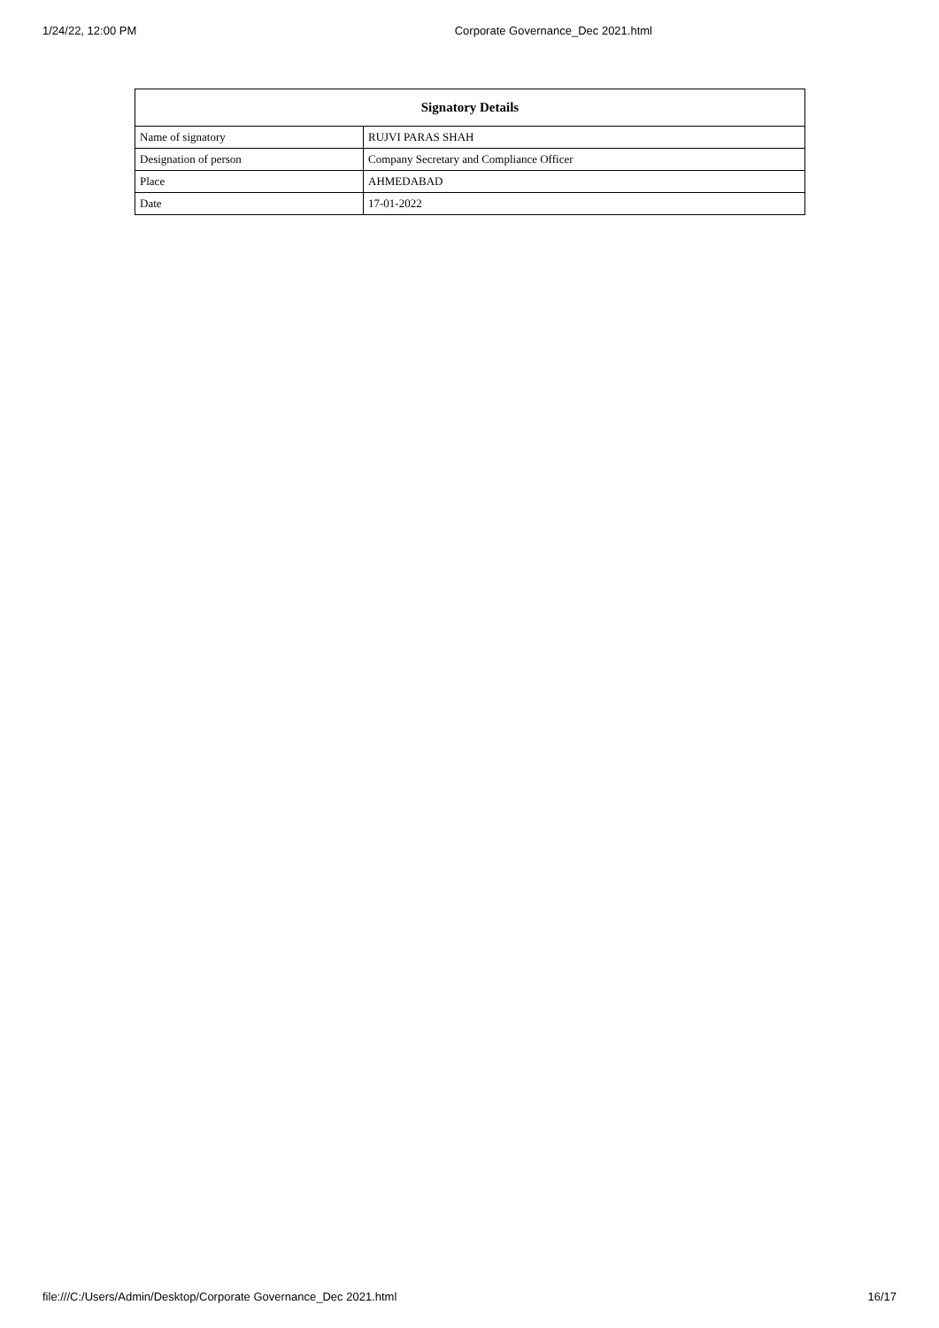1/24/22, 12:00 PM Corporate Governance_Dec 2021.html
| Signatory Details | |
| --- | --- |
| Name of signatory | RUJVI PARAS SHAH |
| Designation of person | Company Secretary and Compliance Officer |
| Place | AHMEDABAD |
| Date | 17-01-2022 |
file:///C:/Users/Admin/Desktop/Corporate Governance_Dec 2021.html 16/17